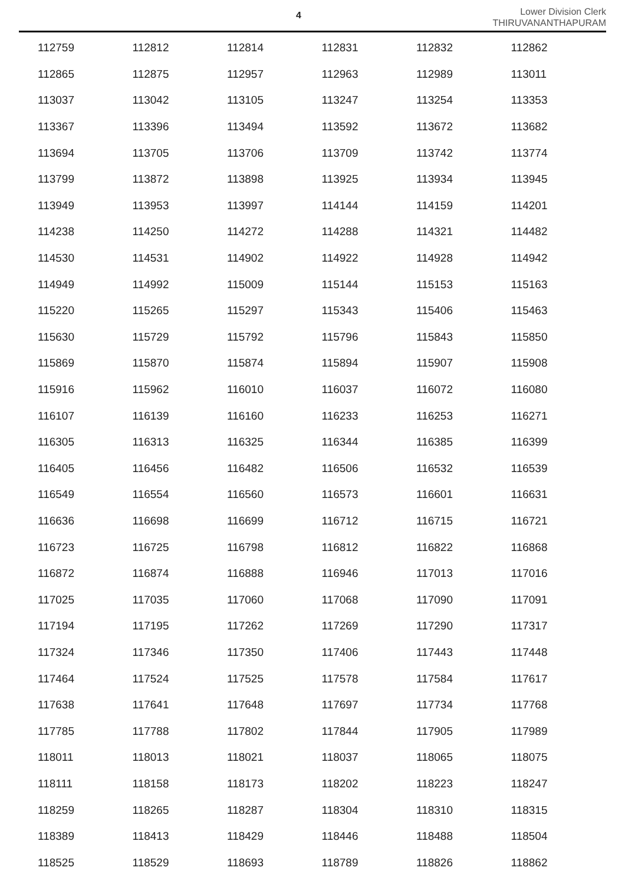4
Lower Division Clerk
THIRUVANANTHAPURAM
| 112759 | 112812 | 112814 | 112831 | 112832 | 112862 |
| 112865 | 112875 | 112957 | 112963 | 112989 | 113011 |
| 113037 | 113042 | 113105 | 113247 | 113254 | 113353 |
| 113367 | 113396 | 113494 | 113592 | 113672 | 113682 |
| 113694 | 113705 | 113706 | 113709 | 113742 | 113774 |
| 113799 | 113872 | 113898 | 113925 | 113934 | 113945 |
| 113949 | 113953 | 113997 | 114144 | 114159 | 114201 |
| 114238 | 114250 | 114272 | 114288 | 114321 | 114482 |
| 114530 | 114531 | 114902 | 114922 | 114928 | 114942 |
| 114949 | 114992 | 115009 | 115144 | 115153 | 115163 |
| 115220 | 115265 | 115297 | 115343 | 115406 | 115463 |
| 115630 | 115729 | 115792 | 115796 | 115843 | 115850 |
| 115869 | 115870 | 115874 | 115894 | 115907 | 115908 |
| 115916 | 115962 | 116010 | 116037 | 116072 | 116080 |
| 116107 | 116139 | 116160 | 116233 | 116253 | 116271 |
| 116305 | 116313 | 116325 | 116344 | 116385 | 116399 |
| 116405 | 116456 | 116482 | 116506 | 116532 | 116539 |
| 116549 | 116554 | 116560 | 116573 | 116601 | 116631 |
| 116636 | 116698 | 116699 | 116712 | 116715 | 116721 |
| 116723 | 116725 | 116798 | 116812 | 116822 | 116868 |
| 116872 | 116874 | 116888 | 116946 | 117013 | 117016 |
| 117025 | 117035 | 117060 | 117068 | 117090 | 117091 |
| 117194 | 117195 | 117262 | 117269 | 117290 | 117317 |
| 117324 | 117346 | 117350 | 117406 | 117443 | 117448 |
| 117464 | 117524 | 117525 | 117578 | 117584 | 117617 |
| 117638 | 117641 | 117648 | 117697 | 117734 | 117768 |
| 117785 | 117788 | 117802 | 117844 | 117905 | 117989 |
| 118011 | 118013 | 118021 | 118037 | 118065 | 118075 |
| 118111 | 118158 | 118173 | 118202 | 118223 | 118247 |
| 118259 | 118265 | 118287 | 118304 | 118310 | 118315 |
| 118389 | 118413 | 118429 | 118446 | 118488 | 118504 |
| 118525 | 118529 | 118693 | 118789 | 118826 | 118862 |